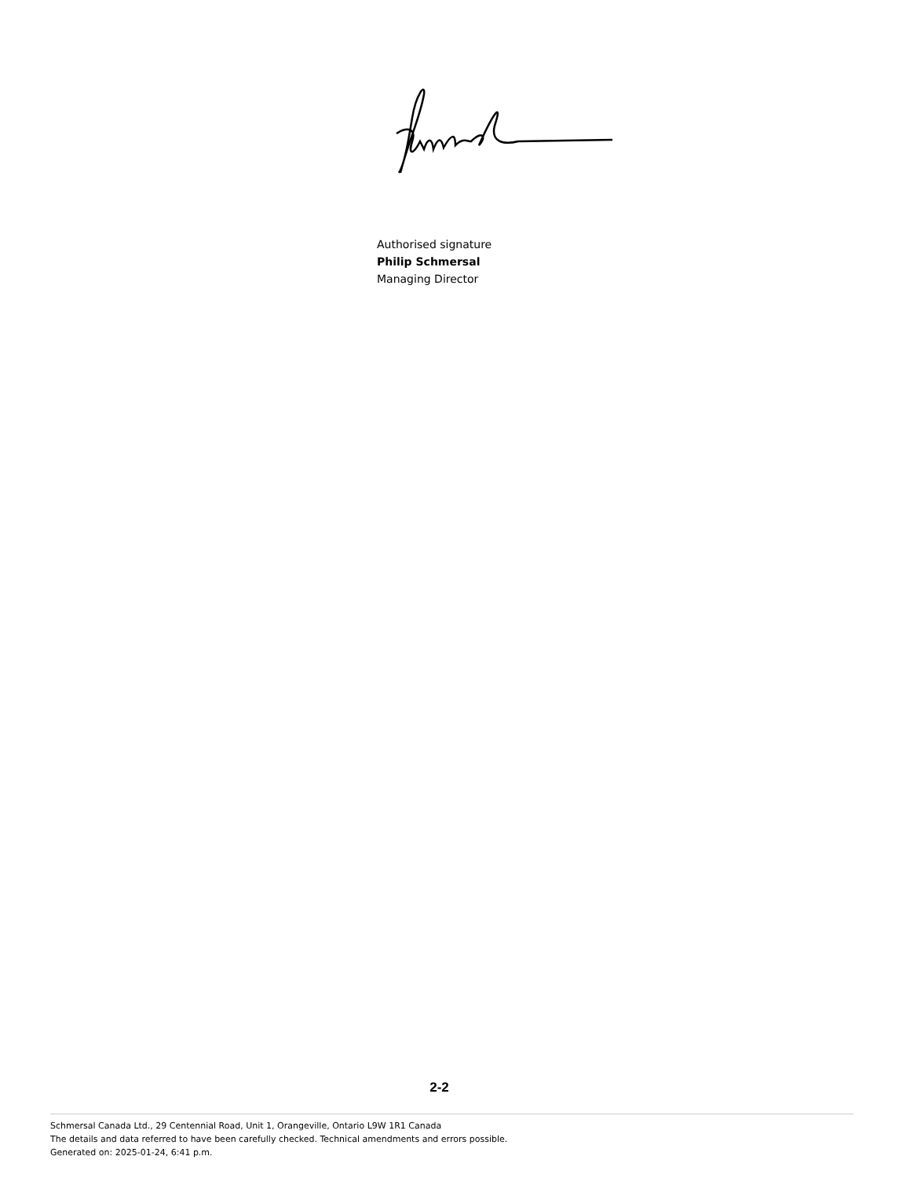Authorised signature
Philip Schmersal
Managing Director
2-2
Schmersal Canada Ltd., 29 Centennial Road, Unit 1, Orangeville, Ontario L9W 1R1 Canada
The details and data referred to have been carefully checked. Technical amendments and errors possible.
Generated on: 2025-01-24, 6:41 p.m.